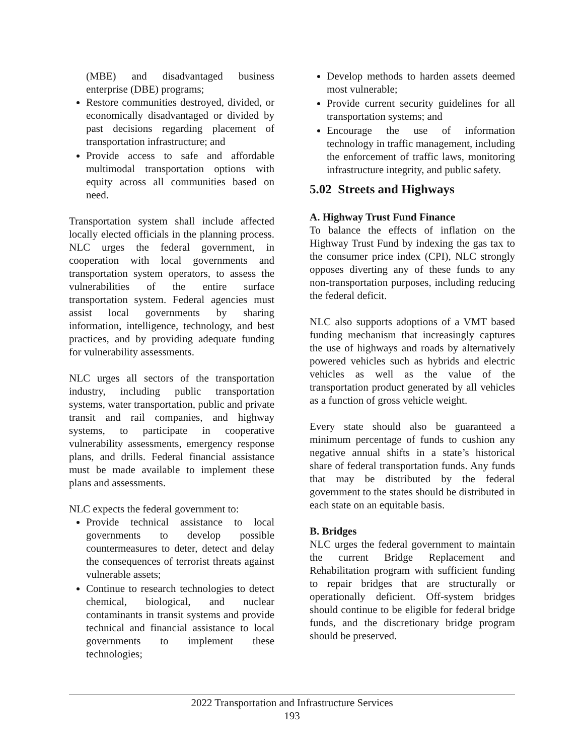(MBE) and disadvantaged business enterprise (DBE) programs;
Restore communities destroyed, divided, or economically disadvantaged or divided by past decisions regarding placement of transportation infrastructure; and
Provide access to safe and affordable multimodal transportation options with equity across all communities based on need.
Transportation system shall include affected locally elected officials in the planning process. NLC urges the federal government, in cooperation with local governments and transportation system operators, to assess the vulnerabilities of the entire surface transportation system. Federal agencies must assist local governments by sharing information, intelligence, technology, and best practices, and by providing adequate funding for vulnerability assessments.
NLC urges all sectors of the transportation industry, including public transportation systems, water transportation, public and private transit and rail companies, and highway systems, to participate in cooperative vulnerability assessments, emergency response plans, and drills. Federal financial assistance must be made available to implement these plans and assessments.
NLC expects the federal government to:
Provide technical assistance to local governments to develop possible countermeasures to deter, detect and delay the consequences of terrorist threats against vulnerable assets;
Continue to research technologies to detect chemical, biological, and nuclear contaminants in transit systems and provide technical and financial assistance to local governments to implement these technologies;
Develop methods to harden assets deemed most vulnerable;
Provide current security guidelines for all transportation systems; and
Encourage the use of information technology in traffic management, including the enforcement of traffic laws, monitoring infrastructure integrity, and public safety.
5.02 Streets and Highways
A. Highway Trust Fund Finance
To balance the effects of inflation on the Highway Trust Fund by indexing the gas tax to the consumer price index (CPI), NLC strongly opposes diverting any of these funds to any non-transportation purposes, including reducing the federal deficit.
NLC also supports adoptions of a VMT based funding mechanism that increasingly captures the use of highways and roads by alternatively powered vehicles such as hybrids and electric vehicles as well as the value of the transportation product generated by all vehicles as a function of gross vehicle weight.
Every state should also be guaranteed a minimum percentage of funds to cushion any negative annual shifts in a state’s historical share of federal transportation funds. Any funds that may be distributed by the federal government to the states should be distributed in each state on an equitable basis.
B. Bridges
NLC urges the federal government to maintain the current Bridge Replacement and Rehabilitation program with sufficient funding to repair bridges that are structurally or operationally deficient. Off-system bridges should continue to be eligible for federal bridge funds, and the discretionary bridge program should be preserved.
2022 Transportation and Infrastructure Services
193